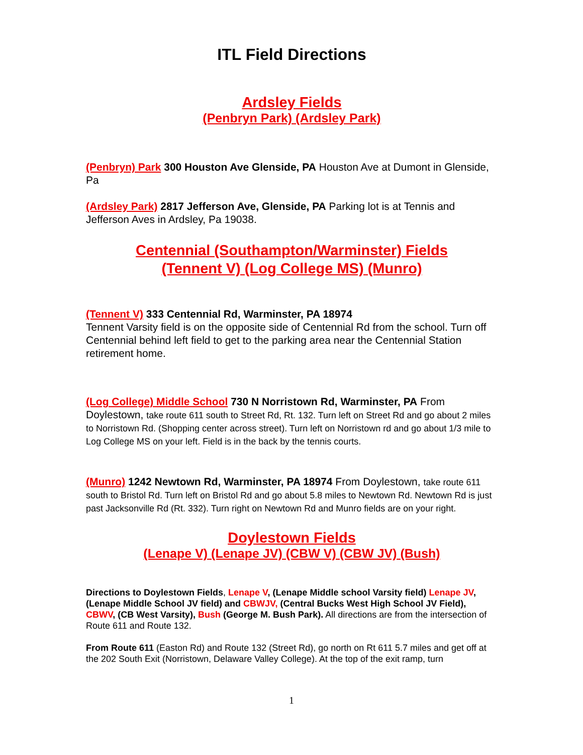ITL Field Directions
Ardsley Fields
(Penbryn Park) (Ardsley Park)
(Penbryn) Park 300 Houston Ave Glenside, PA Houston Ave at Dumont in Glenside, Pa
(Ardsley Park) 2817 Jefferson Ave, Glenside, PA Parking lot is at Tennis and Jefferson Aves in Ardsley, Pa 19038.
Centennial (Southampton/Warminster) Fields
(Tennent V) (Log College MS) (Munro)
(Tennent V) 333 Centennial Rd, Warminster, PA 18974
Tennent Varsity field is on the opposite side of Centennial Rd from the school. Turn off Centennial behind left field to get to the parking area near the Centennial Station retirement home.
(Log College) Middle School 730 N Norristown Rd, Warminster, PA From Doylestown, take route 611 south to Street Rd, Rt. 132. Turn left on Street Rd and go about 2 miles to Norristown Rd. (Shopping center across street). Turn left on Norristown rd and go about 1/3 mile to Log College MS on your left. Field is in the back by the tennis courts.
(Munro) 1242 Newtown Rd, Warminster, PA 18974 From Doylestown, take route 611 south to Bristol Rd. Turn left on Bristol Rd and go about 5.8 miles to Newtown Rd. Newtown Rd is just past Jacksonville Rd (Rt. 332). Turn right on Newtown Rd and Munro fields are on your right.
Doylestown Fields
(Lenape V) (Lenape JV) (CBW V) (CBW JV) (Bush)
Directions to Doylestown Fields, Lenape V, (Lenape Middle school Varsity field) Lenape JV,(Lenape Middle School JV field) and CBWJV, (Central Bucks West High School JV Field), CBWV, (CB West Varsity), Bush (George M. Bush Park). All directions are from the intersection of Route 611 and Route 132.
From Route 611 (Easton Rd) and Route 132 (Street Rd), go north on Rt 611 5.7 miles and get off at the 202 South Exit (Norristown, Delaware Valley College). At the top of the exit ramp, turn
1